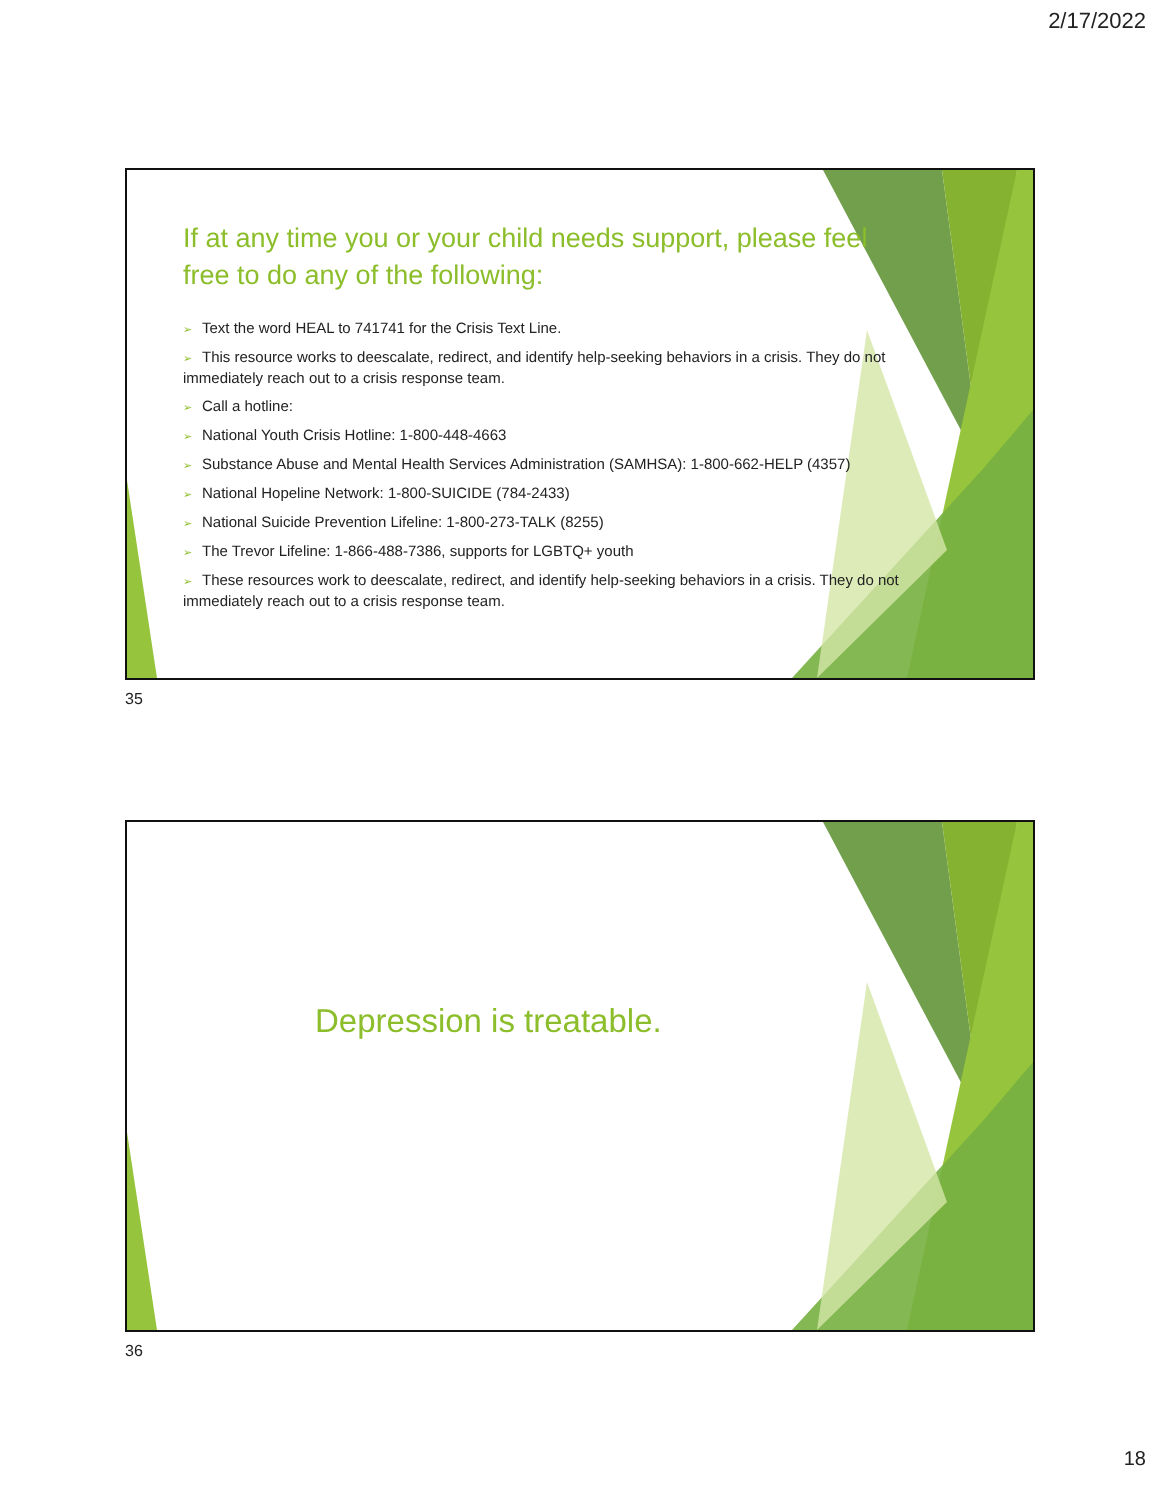2/17/2022
If at any time you or your child needs support, please feel free to do any of the following:
➢ Text the word HEAL to 741741 for the Crisis Text Line.
➢ This resource works to deescalate, redirect, and identify help-seeking behaviors in a crisis. They do not immediately reach out to a crisis response team.
➢ Call a hotline:
➢ National Youth Crisis Hotline: 1-800-448-4663
➢ Substance Abuse and Mental Health Services Administration (SAMHSA): 1-800-662-HELP (4357)
➢ National Hopeline Network: 1-800-SUICIDE (784-2433)
➢ National Suicide Prevention Lifeline: 1-800-273-TALK (8255)
➢ The Trevor Lifeline: 1-866-488-7386, supports for LGBTQ+ youth
➢ These resources work to deescalate, redirect, and identify help-seeking behaviors in a crisis. They do not immediately reach out to a crisis response team.
35
Depression is treatable.
36
18